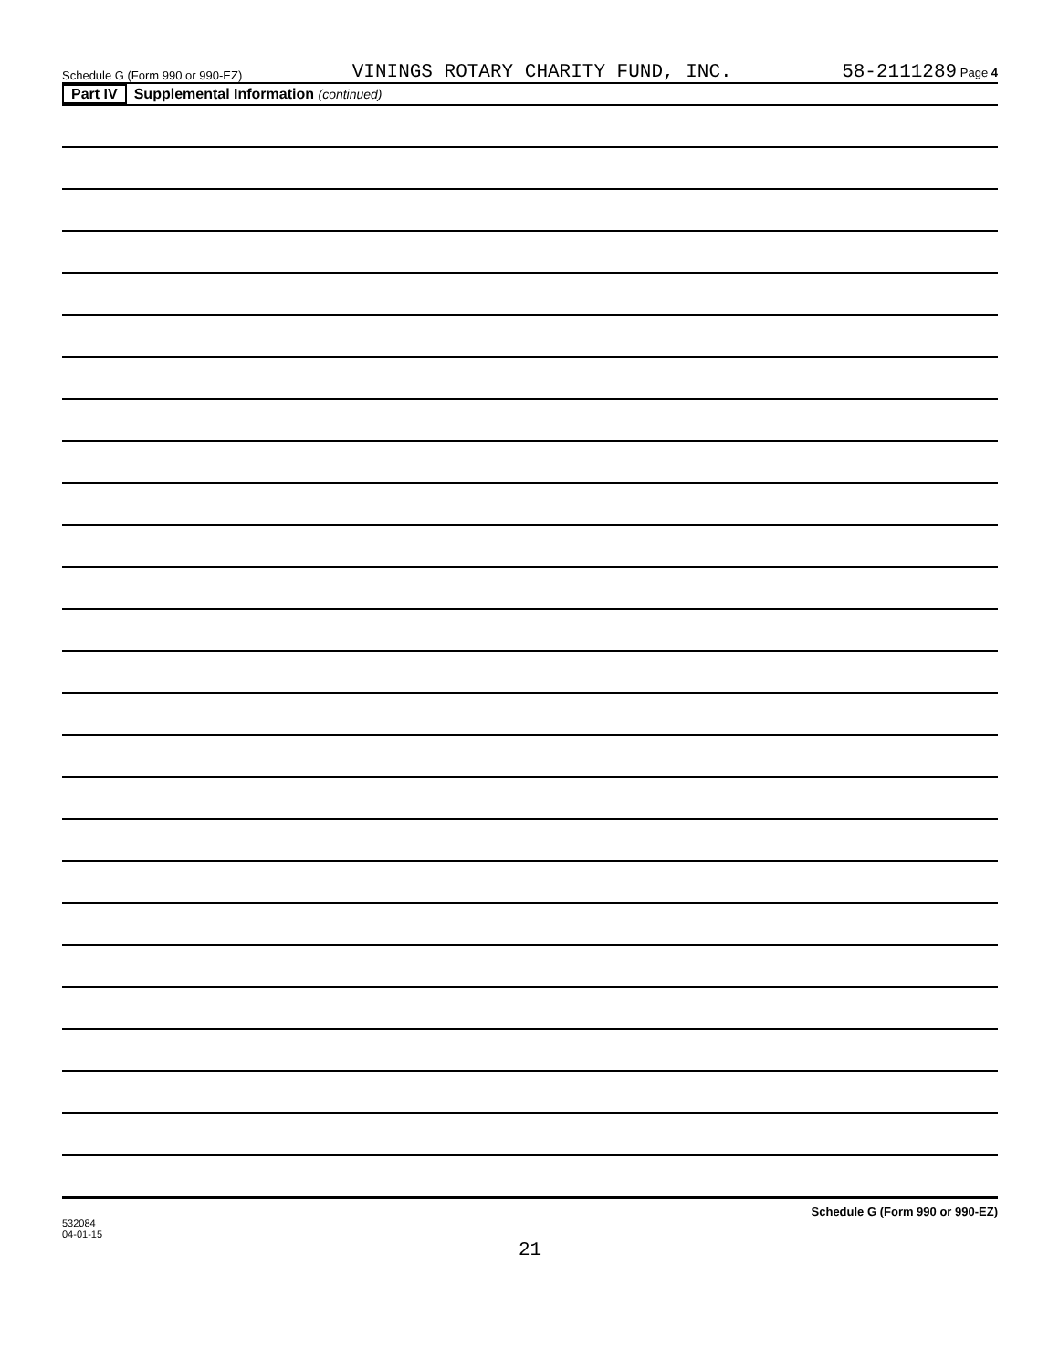Schedule G (Form 990 or 990-EZ) VININGS ROTARY CHARITY FUND, INC. 58-2111289 Page 4
Part IV Supplemental Information (continued)
532084
04-01-15 Schedule G (Form 990 or 990-EZ)
21